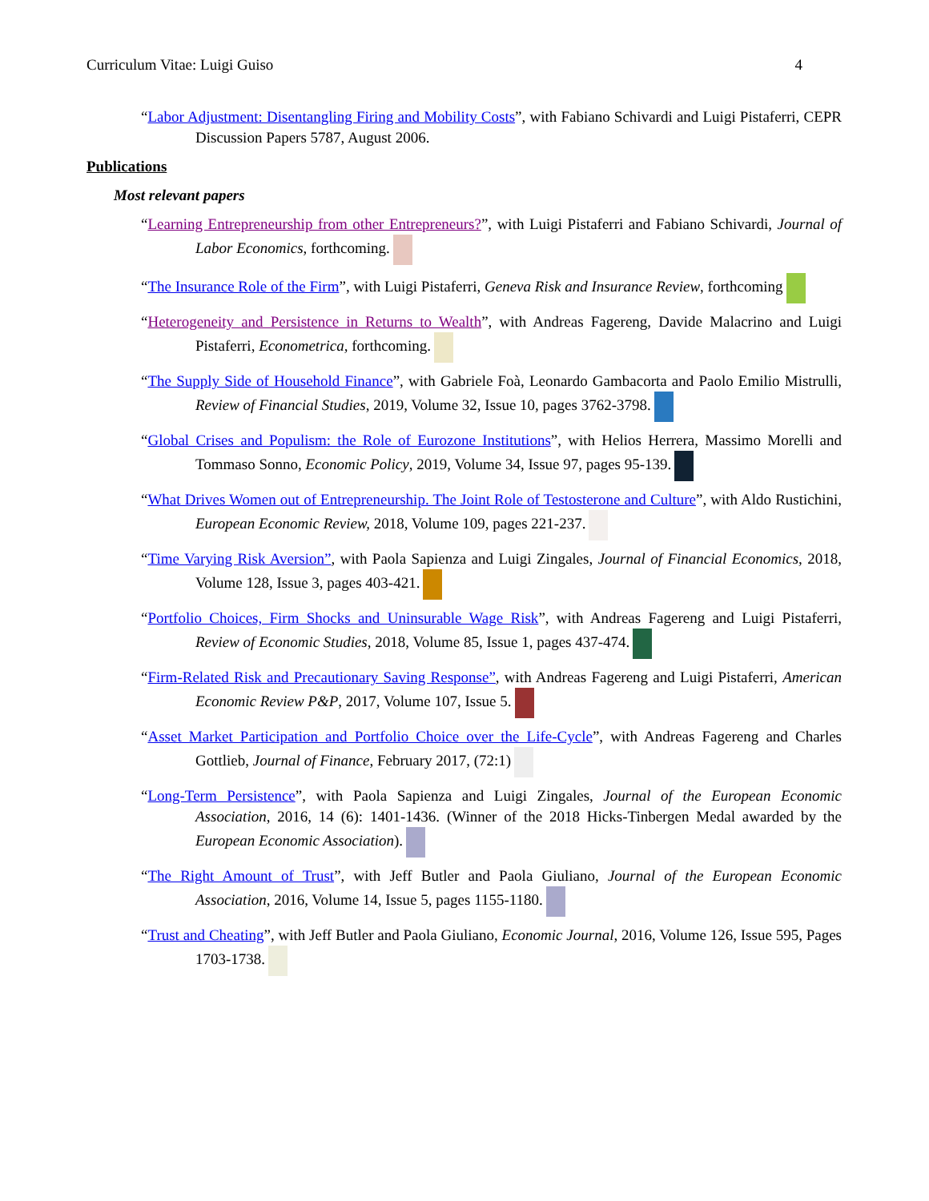Curriculum Vitae: Luigi Guiso 4
“Labor Adjustment: Disentangling Firing and Mobility Costs”, with Fabiano Schivardi and Luigi Pistaferri, CEPR Discussion Papers 5787, August 2006.
Publications
Most relevant papers
“Learning Entrepreneurship from other Entrepreneurs?”, with Luigi Pistaferri and Fabiano Schivardi, Journal of Labor Economics, forthcoming.
“The Insurance Role of the Firm”, with Luigi Pistaferri, Geneva Risk and Insurance Review, forthcoming
“Heterogeneity and Persistence in Returns to Wealth”, with Andreas Fagereng, Davide Malacrino and Luigi Pistaferri, Econometrica, forthcoming.
“The Supply Side of Household Finance”, with Gabriele Foà, Leonardo Gambacorta and Paolo Emilio Mistrulli, Review of Financial Studies, 2019, Volume 32, Issue 10, pages 3762-3798.
“Global Crises and Populism: the Role of Eurozone Institutions”, with Helios Herrera, Massimo Morelli and Tommaso Sonno, Economic Policy, 2019, Volume 34, Issue 97, pages 95-139.
“What Drives Women out of Entrepreneurship. The Joint Role of Testosterone and Culture”, with Aldo Rustichini, European Economic Review, 2018, Volume 109, pages 221-237.
“Time Varying Risk Aversion”, with Paola Sapienza and Luigi Zingales, Journal of Financial Economics, 2018, Volume 128, Issue 3, pages 403-421.
“Portfolio Choices, Firm Shocks and Uninsurable Wage Risk”, with Andreas Fagereng and Luigi Pistaferri, Review of Economic Studies, 2018, Volume 85, Issue 1, pages 437-474.
“Firm-Related Risk and Precautionary Saving Response”, with Andreas Fagereng and Luigi Pistaferri, American Economic Review P&P, 2017, Volume 107, Issue 5.
“Asset Market Participation and Portfolio Choice over the Life-Cycle”, with Andreas Fagereng and Charles Gottlieb, Journal of Finance, February 2017, (72:1)
“Long-Term Persistence”, with Paola Sapienza and Luigi Zingales, Journal of the European Economic Association, 2016, 14 (6): 1401-1436. (Winner of the 2018 Hicks-Tinbergen Medal awarded by the European Economic Association).
“The Right Amount of Trust”, with Jeff Butler and Paola Giuliano, Journal of the European Economic Association, 2016, Volume 14, Issue 5, pages 1155-1180.
“Trust and Cheating”, with Jeff Butler and Paola Giuliano, Economic Journal, 2016, Volume 126, Issue 595, Pages 1703-1738.